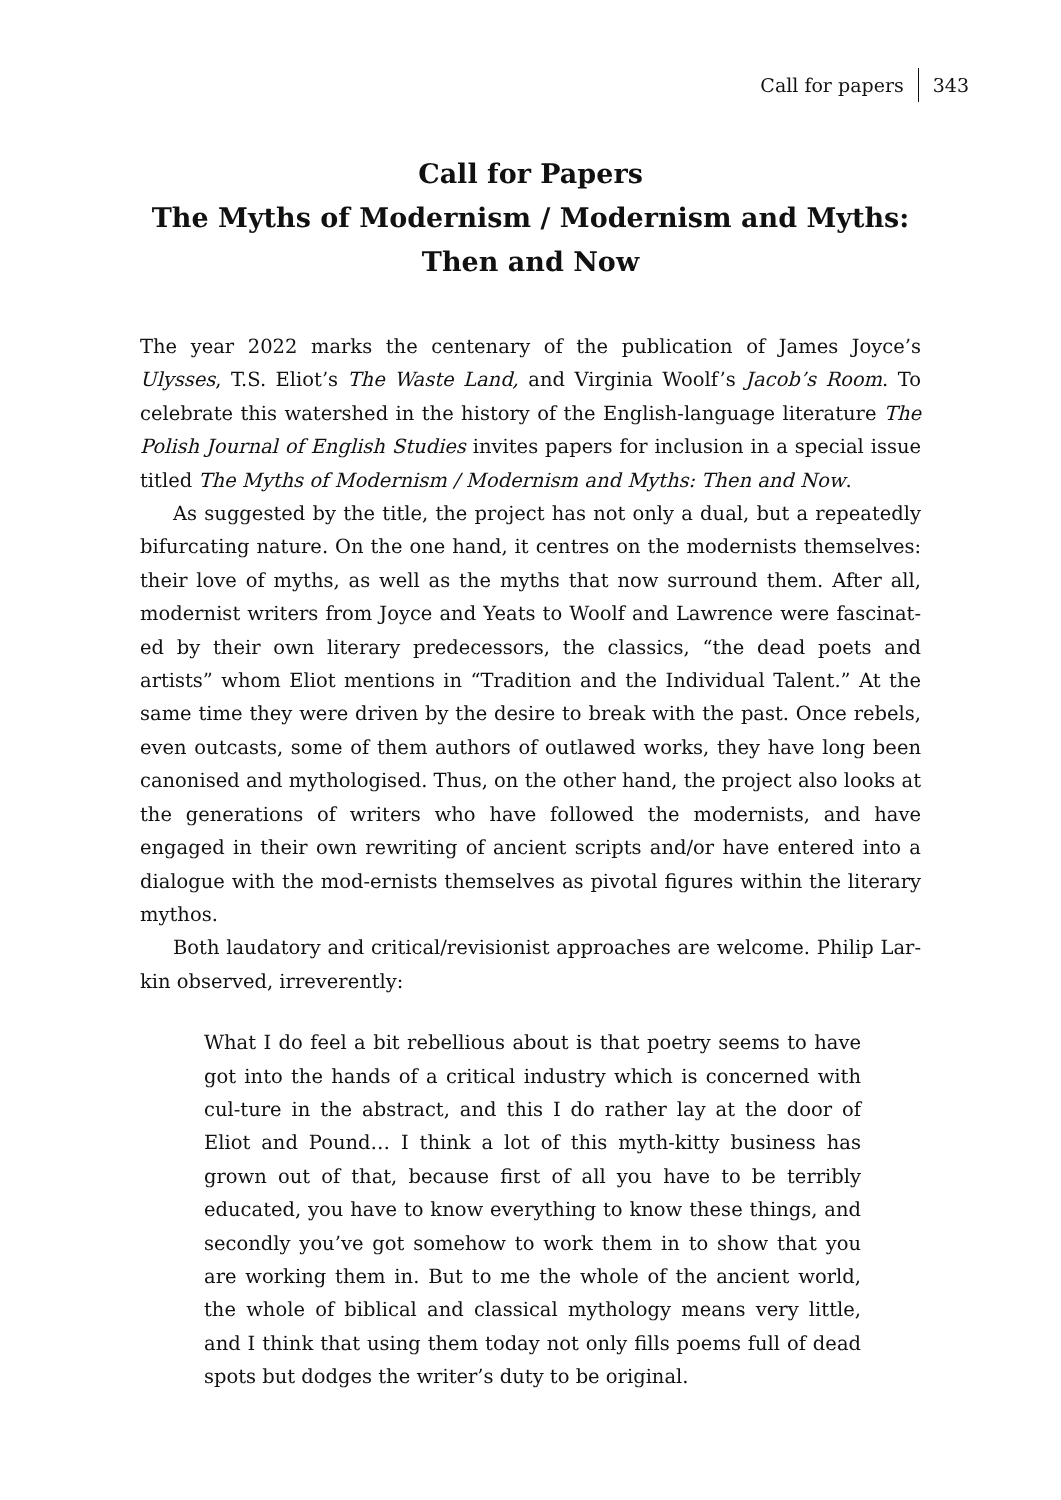Call for papers 343
Call for Papers
The Myths of Modernism / Modernism and Myths:
Then and Now
The year 2022 marks the centenary of the publication of James Joyce’s Ulysses, T.S. Eliot’s The Waste Land, and Virginia Woolf’s Jacob’s Room. To celebrate this watershed in the history of the English-language literature The Polish Journal of English Studies invites papers for inclusion in a special issue titled The Myths of Modernism / Modernism and Myths: Then and Now.
As suggested by the title, the project has not only a dual, but a repeatedly bifurcating nature. On the one hand, it centres on the modernists themselves: their love of myths, as well as the myths that now surround them. After all, modernist writers from Joyce and Yeats to Woolf and Lawrence were fascinat-ed by their own literary predecessors, the classics, “the dead poets and artists” whom Eliot mentions in “Tradition and the Individual Talent.” At the same time they were driven by the desire to break with the past. Once rebels, even outcasts, some of them authors of outlawed works, they have long been canonised and mythologised. Thus, on the other hand, the project also looks at the generations of writers who have followed the modernists, and have engaged in their own rewriting of ancient scripts and/or have entered into a dialogue with the mod-ernists themselves as pivotal figures within the literary mythos.
Both laudatory and critical/revisionist approaches are welcome. Philip Lar-kin observed, irreverently:
What I do feel a bit rebellious about is that poetry seems to have got into the hands of a critical industry which is concerned with cul-ture in the abstract, and this I do rather lay at the door of Eliot and Pound… I think a lot of this myth-kitty business has grown out of that, because first of all you have to be terribly educated, you have to know everything to know these things, and secondly you’ve got somehow to work them in to show that you are working them in. But to me the whole of the ancient world, the whole of biblical and classical mythology means very little, and I think that using them today not only fills poems full of dead spots but dodges the writer’s duty to be original.